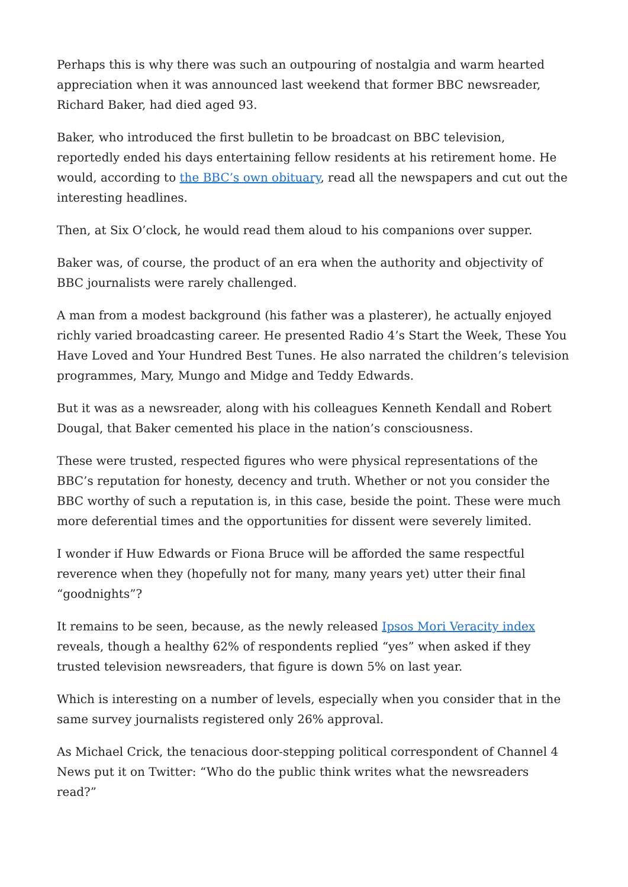Perhaps this is why there was such an outpouring of nostalgia and warm hearted appreciation when it was announced last weekend that former BBC newsreader, Richard Baker, had died aged 93.
Baker, who introduced the first bulletin to be broadcast on BBC television, reportedly ended his days entertaining fellow residents at his retirement home. He would, according to the BBC’s own obituary, read all the newspapers and cut out the interesting headlines.
Then, at Six O’clock, he would read them aloud to his companions over supper.
Baker was, of course, the product of an era when the authority and objectivity of BBC journalists were rarely challenged.
A man from a modest background (his father was a plasterer), he actually enjoyed richly varied broadcasting career. He presented Radio 4’s Start the Week, These You Have Loved and Your Hundred Best Tunes. He also narrated the children’s television programmes, Mary, Mungo and Midge and Teddy Edwards.
But it was as a newsreader, along with his colleagues Kenneth Kendall and Robert Dougal, that Baker cemented his place in the nation’s consciousness.
These were trusted, respected figures who were physical representations of the BBC’s reputation for honesty, decency and truth. Whether or not you consider the BBC worthy of such a reputation is, in this case, beside the point. These were much more deferential times and the opportunities for dissent were severely limited.
I wonder if Huw Edwards or Fiona Bruce will be afforded the same respectful reverence when they (hopefully not for many, many years yet) utter their final “goodnights”?
It remains to be seen, because, as the newly released Ipsos Mori Veracity index reveals, though a healthy 62% of respondents replied “yes” when asked if they trusted television newsreaders, that figure is down 5% on last year.
Which is interesting on a number of levels, especially when you consider that in the same survey journalists registered only 26% approval.
As Michael Crick, the tenacious door-stepping political correspondent of Channel 4 News put it on Twitter: “Who do the public think writes what the newsreaders read?”